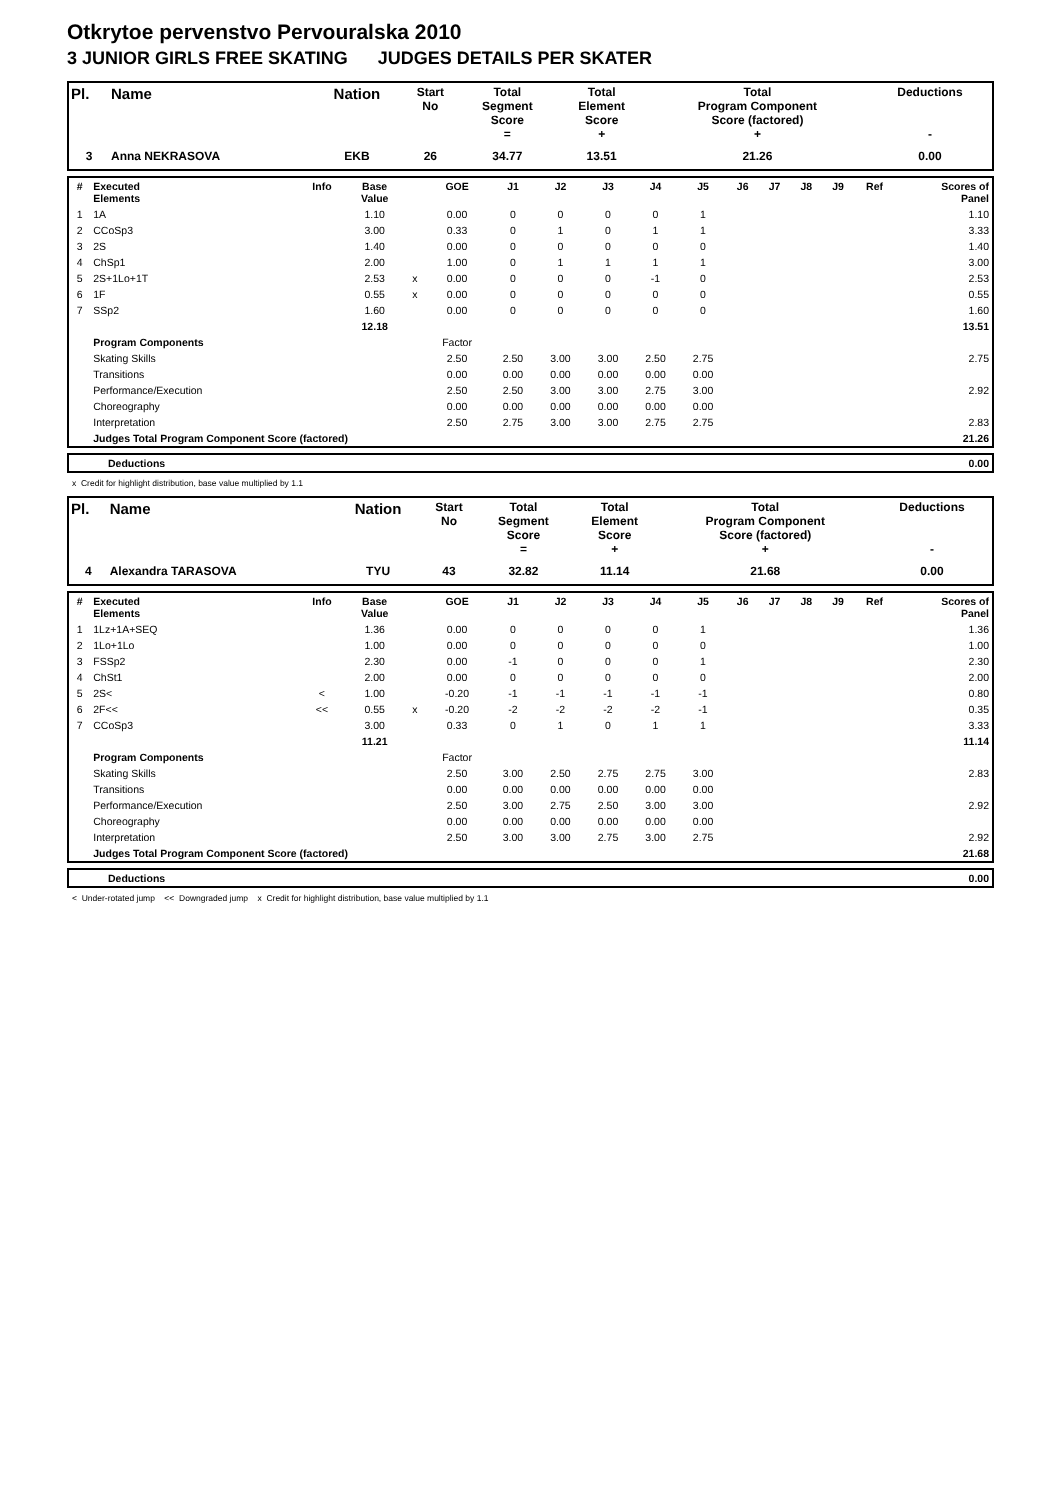Otkrytoe pervenstvo Pervouralska 2010
3 JUNIOR GIRLS FREE SKATING JUDGES DETAILS PER SKATER
| Pl. | Name | Nation | Start No | Total Segment Score = | Total Element Score + | Total Program Component Score (factored) + | Deductions - |
| --- | --- | --- | --- | --- | --- | --- | --- |
| 3 | Anna NEKRASOVA | EKB | 26 | 34.77 | 13.51 | 21.26 | 0.00 |
| # | Executed Elements | Info | Base Value | | GOE | J1 | J2 | J3 | J4 | J5 | J6 | J7 | J8 | J9 | Ref | Scores of Panel |
| --- | --- | --- | --- | --- | --- | --- | --- | --- | --- | --- | --- | --- | --- | --- | --- | --- |
| 1 | 1A | | 1.10 | | 0.00 | 0 | 0 | 0 | 0 | 1 | | | | | | 1.10 |
| 2 | CCoSp3 | | 3.00 | | 0.33 | 0 | 1 | 0 | 1 | 1 | | | | | | 3.33 |
| 3 | 2S | | 1.40 | | 0.00 | 0 | 0 | 0 | 0 | 0 | | | | | | 1.40 |
| 4 | ChSp1 | | 2.00 | | 1.00 | 0 | 1 | 1 | 1 | 1 | | | | | | 3.00 |
| 5 | 2S+1Lo+1T | | 2.53 | x | 0.00 | 0 | 0 | 0 | -1 | 0 | | | | | | 2.53 |
| 6 | 1F | | 0.55 | x | 0.00 | 0 | 0 | 0 | 0 | 0 | | | | | | 0.55 |
| 7 | SSp2 | | 1.60 | | 0.00 | 0 | 0 | 0 | 0 | 0 | | | | | | 1.60 |
| | | | 12.18 | | | | | | | | | | | | | 13.51 |
| | Program Components | | | | Factor | | | | | | | | | | | |
| | Skating Skills | | | | 2.50 | 2.50 | 3.00 | 3.00 | 2.50 | 2.75 | | | | | | 2.75 |
| | Transitions | | | | 0.00 | 0.00 | 0.00 | 0.00 | 0.00 | 0.00 | | | | | | |
| | Performance/Execution | | | | 2.50 | 2.50 | 3.00 | 3.00 | 2.75 | 3.00 | | | | | | 2.92 |
| | Choreography | | | | 0.00 | 0.00 | 0.00 | 0.00 | 0.00 | 0.00 | | | | | | |
| | Interpretation | | | | 2.50 | 2.75 | 3.00 | 3.00 | 2.75 | 2.75 | | | | | | 2.83 |
| | Judges Total Program Component Score (factored) | | | | | | | | | | | | | | | 21.26 |
| | Deductions | 0.00 |
x Credit for highlight distribution, base value multiplied by 1.1
| Pl. | Name | Nation | Start No | Total Segment Score = | Total Element Score + | Total Program Component Score (factored) + | Deductions - |
| --- | --- | --- | --- | --- | --- | --- | --- |
| 4 | Alexandra TARASOVA | TYU | 43 | 32.82 | 11.14 | 21.68 | 0.00 |
| # | Executed Elements | Info | Base Value | | GOE | J1 | J2 | J3 | J4 | J5 | J6 | J7 | J8 | J9 | Ref | Scores of Panel |
| --- | --- | --- | --- | --- | --- | --- | --- | --- | --- | --- | --- | --- | --- | --- | --- | --- |
| 1 | 1Lz+1A+SEQ | | 1.36 | | 0.00 | 0 | 0 | 0 | 0 | 1 | | | | | | 1.36 |
| 2 | 1Lo+1Lo | | 1.00 | | 0.00 | 0 | 0 | 0 | 0 | 0 | | | | | | 1.00 |
| 3 | FSSp2 | | 2.30 | | 0.00 | -1 | 0 | 0 | 0 | 1 | | | | | | 2.30 |
| 4 | ChSt1 | | 2.00 | | 0.00 | 0 | 0 | 0 | 0 | 0 | | | | | | 2.00 |
| 5 | 2S< | < | 1.00 | | -0.20 | -1 | -1 | -1 | -1 | -1 | | | | | | 0.80 |
| 6 | 2F<< | << | 0.55 | x | -0.20 | -2 | -2 | -2 | -2 | -1 | | | | | | 0.35 |
| 7 | CCoSp3 | | 3.00 | | 0.33 | 0 | 1 | 0 | 1 | 1 | | | | | | 3.33 |
| | | | 11.21 | | | | | | | | | | | | | 11.14 |
| | Program Components | | | | Factor | | | | | | | | | | | |
| | Skating Skills | | | | 2.50 | 3.00 | 2.50 | 2.75 | 2.75 | 3.00 | | | | | | 2.83 |
| | Transitions | | | | 0.00 | 0.00 | 0.00 | 0.00 | 0.00 | 0.00 | | | | | | |
| | Performance/Execution | | | | 2.50 | 3.00 | 2.75 | 2.50 | 3.00 | 3.00 | | | | | | 2.92 |
| | Choreography | | | | 0.00 | 0.00 | 0.00 | 0.00 | 0.00 | 0.00 | | | | | | |
| | Interpretation | | | | 2.50 | 3.00 | 3.00 | 2.75 | 3.00 | 2.75 | | | | | | 2.92 |
| | Judges Total Program Component Score (factored) | | | | | | | | | | | | | | | 21.68 |
| | Deductions | 0.00 |
< Under-rotated jump << Downgraded jump x Credit for highlight distribution, base value multiplied by 1.1